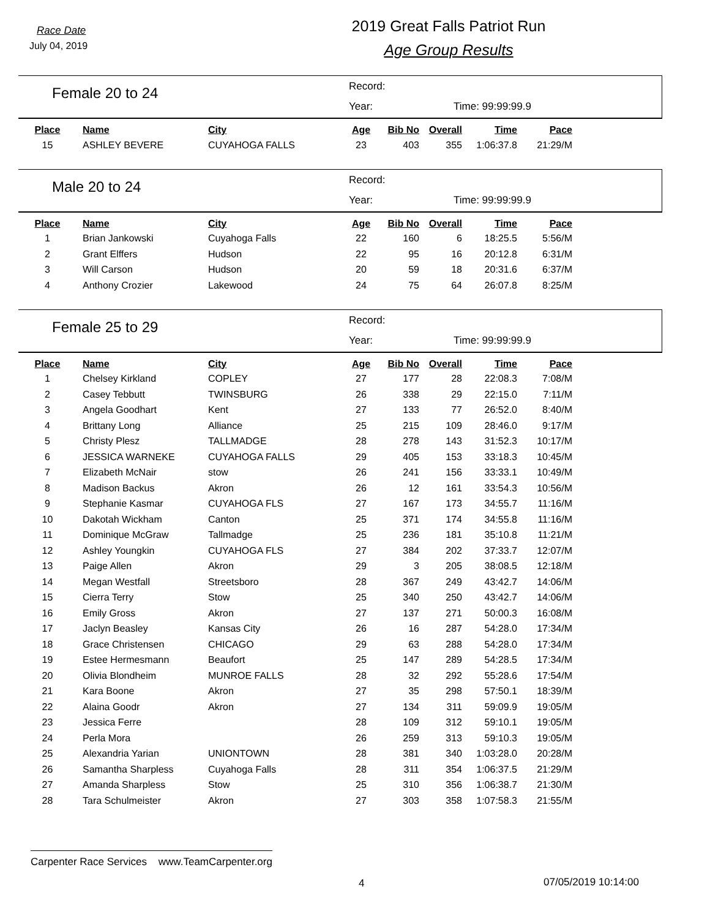Race Date
July 04, 2019
2019 Great Falls Patriot Run
Age Group Results
Female 20 to 24
Record:
Year: Time: 99:99:99.9
| Place | Name | City | Age | Bib No | Overall | Time | Pace |
| --- | --- | --- | --- | --- | --- | --- | --- |
| 15 | ASHLEY BEVERE | CUYAHOGA FALLS | 23 | 403 | 355 | 1:06:37.8 | 21:29/M |
Male 20 to 24
Record:
Year: Time: 99:99:99.9
| Place | Name | City | Age | Bib No | Overall | Time | Pace |
| --- | --- | --- | --- | --- | --- | --- | --- |
| 1 | Brian Jankowski | Cuyahoga Falls | 22 | 160 | 6 | 18:25.5 | 5:56/M |
| 2 | Grant Elffers | Hudson | 22 | 95 | 16 | 20:12.8 | 6:31/M |
| 3 | Will Carson | Hudson | 20 | 59 | 18 | 20:31.6 | 6:37/M |
| 4 | Anthony Crozier | Lakewood | 24 | 75 | 64 | 26:07.8 | 8:25/M |
Female 25 to 29
Record:
Year: Time: 99:99:99.9
| Place | Name | City | Age | Bib No | Overall | Time | Pace |
| --- | --- | --- | --- | --- | --- | --- | --- |
| 1 | Chelsey Kirkland | COPLEY | 27 | 177 | 28 | 22:08.3 | 7:08/M |
| 2 | Casey Tebbutt | TWINSBURG | 26 | 338 | 29 | 22:15.0 | 7:11/M |
| 3 | Angela Goodhart | Kent | 27 | 133 | 77 | 26:52.0 | 8:40/M |
| 4 | Brittany Long | Alliance | 25 | 215 | 109 | 28:46.0 | 9:17/M |
| 5 | Christy Plesz | TALLMADGE | 28 | 278 | 143 | 31:52.3 | 10:17/M |
| 6 | JESSICA WARNEKE | CUYAHOGA FALLS | 29 | 405 | 153 | 33:18.3 | 10:45/M |
| 7 | Elizabeth McNair | stow | 26 | 241 | 156 | 33:33.1 | 10:49/M |
| 8 | Madison Backus | Akron | 26 | 12 | 161 | 33:54.3 | 10:56/M |
| 9 | Stephanie Kasmar | CUYAHOGA FLS | 27 | 167 | 173 | 34:55.7 | 11:16/M |
| 10 | Dakotah Wickham | Canton | 25 | 371 | 174 | 34:55.8 | 11:16/M |
| 11 | Dominique McGraw | Tallmadge | 25 | 236 | 181 | 35:10.8 | 11:21/M |
| 12 | Ashley Youngkin | CUYAHOGA FLS | 27 | 384 | 202 | 37:33.7 | 12:07/M |
| 13 | Paige Allen | Akron | 29 | 3 | 205 | 38:08.5 | 12:18/M |
| 14 | Megan Westfall | Streetsboro | 28 | 367 | 249 | 43:42.7 | 14:06/M |
| 15 | Cierra Terry | Stow | 25 | 340 | 250 | 43:42.7 | 14:06/M |
| 16 | Emily Gross | Akron | 27 | 137 | 271 | 50:00.3 | 16:08/M |
| 17 | Jaclyn Beasley | Kansas City | 26 | 16 | 287 | 54:28.0 | 17:34/M |
| 18 | Grace Christensen | CHICAGO | 29 | 63 | 288 | 54:28.0 | 17:34/M |
| 19 | Estee Hermesmann | Beaufort | 25 | 147 | 289 | 54:28.5 | 17:34/M |
| 20 | Olivia Blondheim | MUNROE FALLS | 28 | 32 | 292 | 55:28.6 | 17:54/M |
| 21 | Kara Boone | Akron | 27 | 35 | 298 | 57:50.1 | 18:39/M |
| 22 | Alaina Goodr | Akron | 27 | 134 | 311 | 59:09.9 | 19:05/M |
| 23 | Jessica Ferre | | 28 | 109 | 312 | 59:10.1 | 19:05/M |
| 24 | Perla Mora | | 26 | 259 | 313 | 59:10.3 | 19:05/M |
| 25 | Alexandria Yarian | UNIONTOWN | 28 | 381 | 340 | 1:03:28.0 | 20:28/M |
| 26 | Samantha Sharpless | Cuyahoga Falls | 28 | 311 | 354 | 1:06:37.5 | 21:29/M |
| 27 | Amanda Sharpless | Stow | 25 | 310 | 356 | 1:06:38.7 | 21:30/M |
| 28 | Tara Schulmeister | Akron | 27 | 303 | 358 | 1:07:58.3 | 21:55/M |
Carpenter Race Services www.TeamCarpenter.org
4 07/05/2019 10:14:00